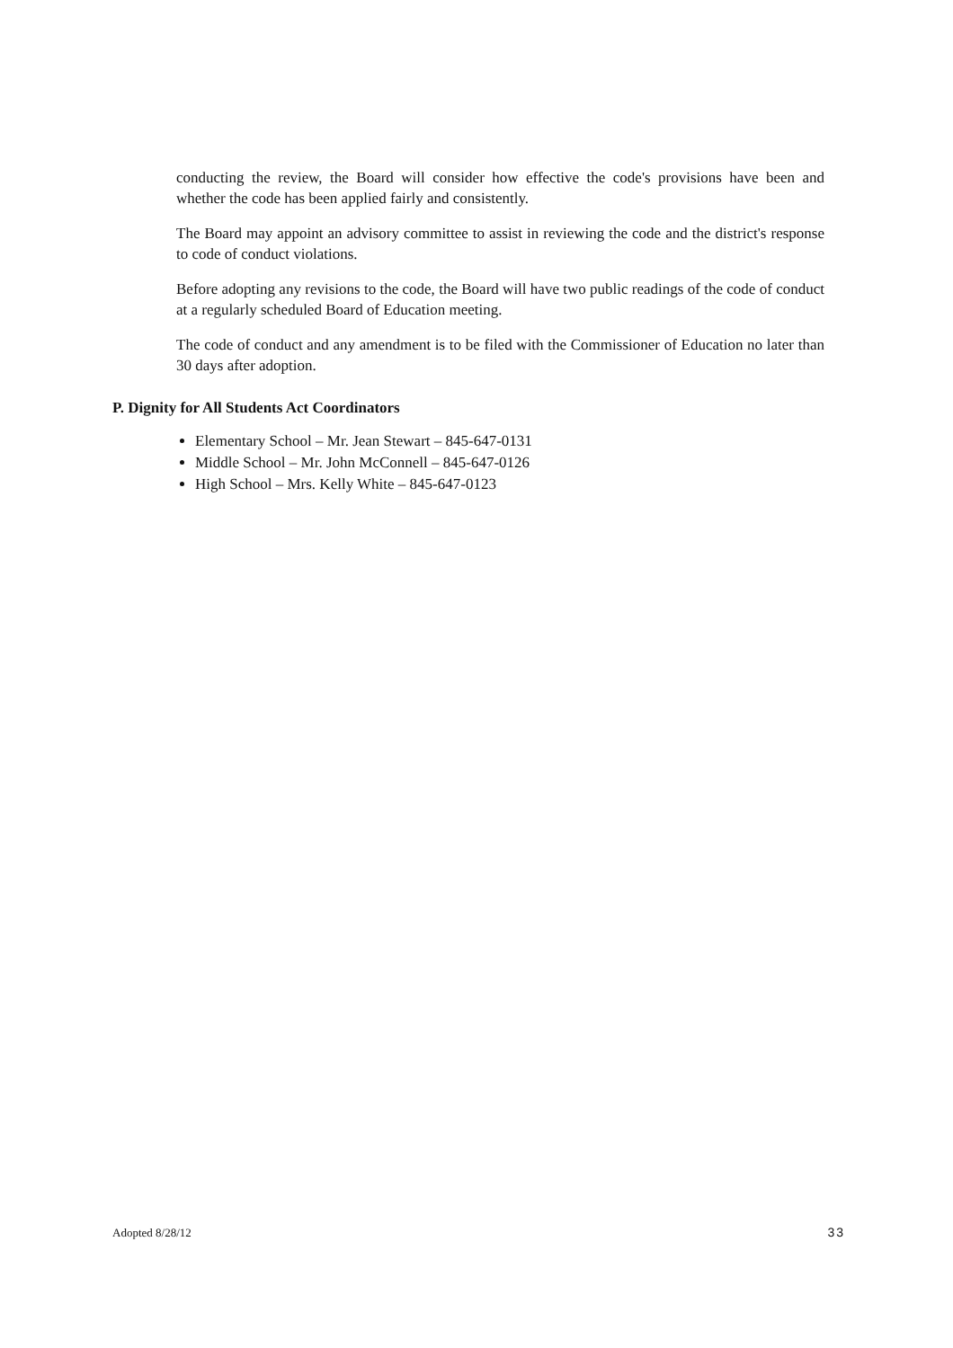conducting the review, the Board will consider how effective the code's provisions have been and whether the code has been applied fairly and consistently.
The Board may appoint an advisory committee to assist in reviewing the code and the district's response to code of conduct violations.
Before adopting any revisions to the code, the Board will have two public readings of the code of conduct at a regularly scheduled Board of Education meeting.
The code of conduct and any amendment is to be filed with the Commissioner of Education no later than 30 days after adoption.
P. Dignity for All Students Act Coordinators
Elementary School – Mr. Jean Stewart – 845-647-0131
Middle School – Mr. John McConnell – 845-647-0126
High School – Mrs. Kelly White – 845-647-0123
Adopted 8/28/12 33